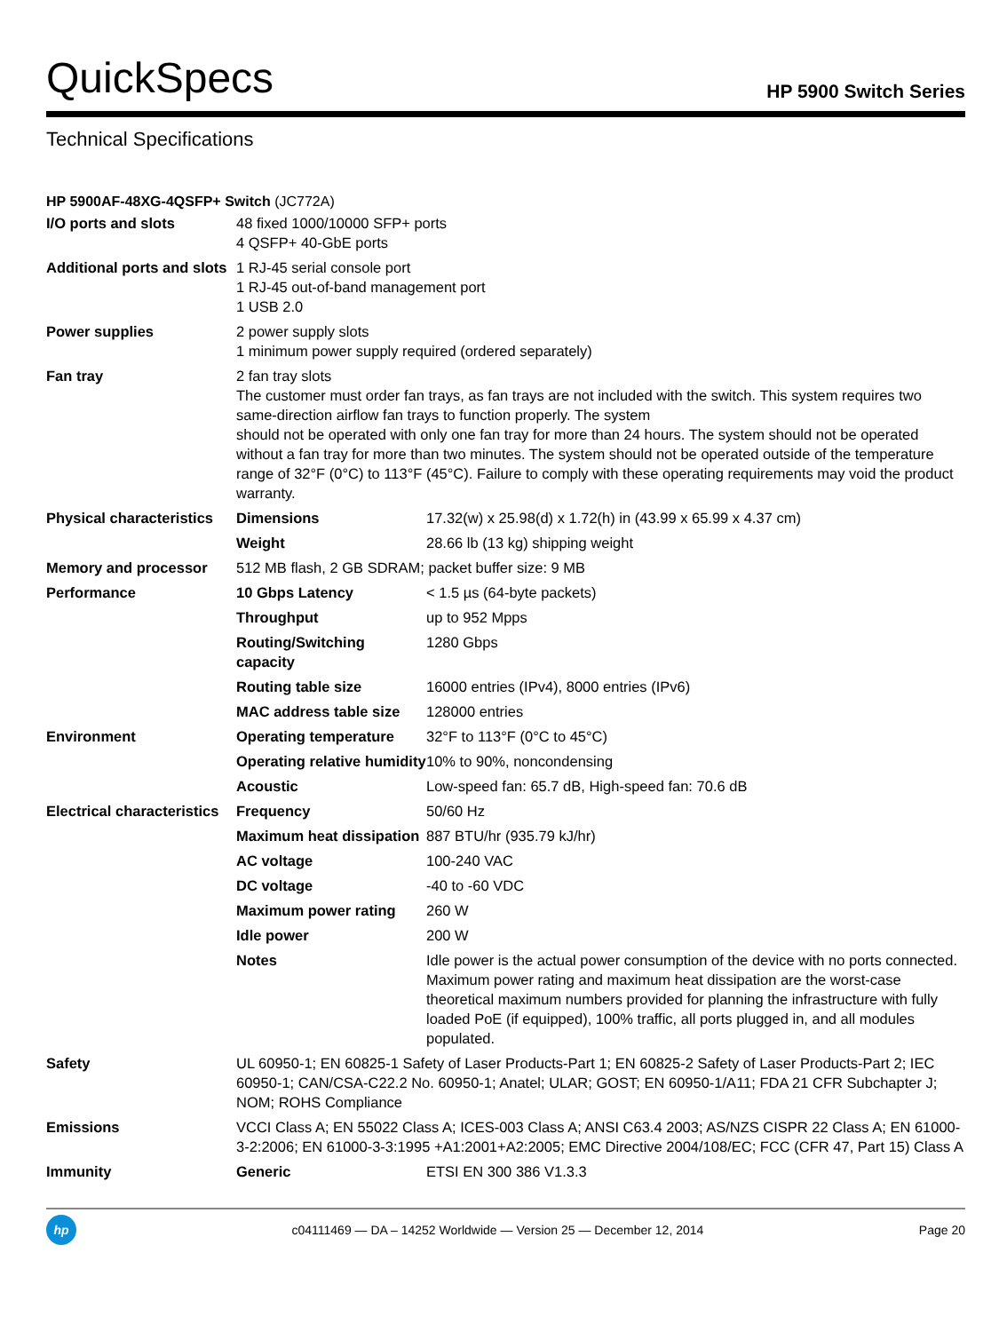QuickSpecs
HP 5900 Switch Series
Technical Specifications
HP 5900AF-48XG-4QSFP+ Switch (JC772A)
| I/O ports and slots | 48 fixed 1000/10000 SFP+ ports 4 QSFP+ 40-GbE ports | |
| Additional ports and slots | 1 RJ-45 serial console port 1 RJ-45 out-of-band management port 1 USB 2.0 | |
| Power supplies | 2 power supply slots 1 minimum power supply required (ordered separately) | |
| Fan tray | 2 fan tray slots The customer must order fan trays, as fan trays are not included with the switch. This system requires two same-direction airflow fan trays to function properly. The system should not be operated with only one fan tray for more than 24 hours. The system should not be operated without a fan tray for more than two minutes. The system should not be operated outside of the temperature range of 32°F (0°C) to 113°F (45°C). Failure to comply with these operating requirements may void the product warranty. | |
| Physical characteristics | Dimensions | 17.32(w) x 25.98(d) x 1.72(h) in (43.99 x 65.99 x 4.37 cm) |
| | Weight | 28.66 lb (13 kg) shipping weight |
| Memory and processor | 512 MB flash, 2 GB SDRAM; packet buffer size: 9 MB | |
| Performance | 10 Gbps Latency | < 1.5 µs (64-byte packets) |
| | Throughput | up to 952 Mpps |
| | Routing/Switching capacity | 1280 Gbps |
| | Routing table size | 16000 entries (IPv4), 8000 entries (IPv6) |
| | MAC address table size | 128000 entries |
| Environment | Operating temperature | 32°F to 113°F (0°C to 45°C) |
| | Operating relative humidity | 10% to 90%, noncondensing |
| | Acoustic | Low-speed fan: 65.7 dB, High-speed fan: 70.6 dB |
| Electrical characteristics | Frequency | 50/60 Hz |
| | Maximum heat dissipation | 887 BTU/hr (935.79 kJ/hr) |
| | AC voltage | 100-240 VAC |
| | DC voltage | -40 to -60 VDC |
| | Maximum power rating | 260 W |
| | Idle power | 200 W |
| | Notes | Idle power is the actual power consumption of the device with no ports connected. Maximum power rating and maximum heat dissipation are the worst-case theoretical maximum numbers provided for planning the infrastructure with fully loaded PoE (if equipped), 100% traffic, all ports plugged in, and all modules populated. |
| Safety | UL 60950-1; EN 60825-1 Safety of Laser Products-Part 1; EN 60825-2 Safety of Laser Products-Part 2; IEC 60950-1; CAN/CSA-C22.2 No. 60950-1; Anatel; ULAR; GOST; EN 60950-1/A11; FDA 21 CFR Subchapter J; NOM; ROHS Compliance | |
| Emissions | VCCI Class A; EN 55022 Class A; ICES-003 Class A; ANSI C63.4 2003; AS/NZS CISPR 22 Class A; EN 61000-3-2:2006; EN 61000-3-3:1995 +A1:2001+A2:2005; EMC Directive 2004/108/EC; FCC (CFR 47, Part 15) Class A | |
| Immunity | Generic | ETSI EN 300 386 V1.3.3 |
hp
c04111469 — DA – 14252 Worldwide — Version 25 — December 12, 2014
Page 20